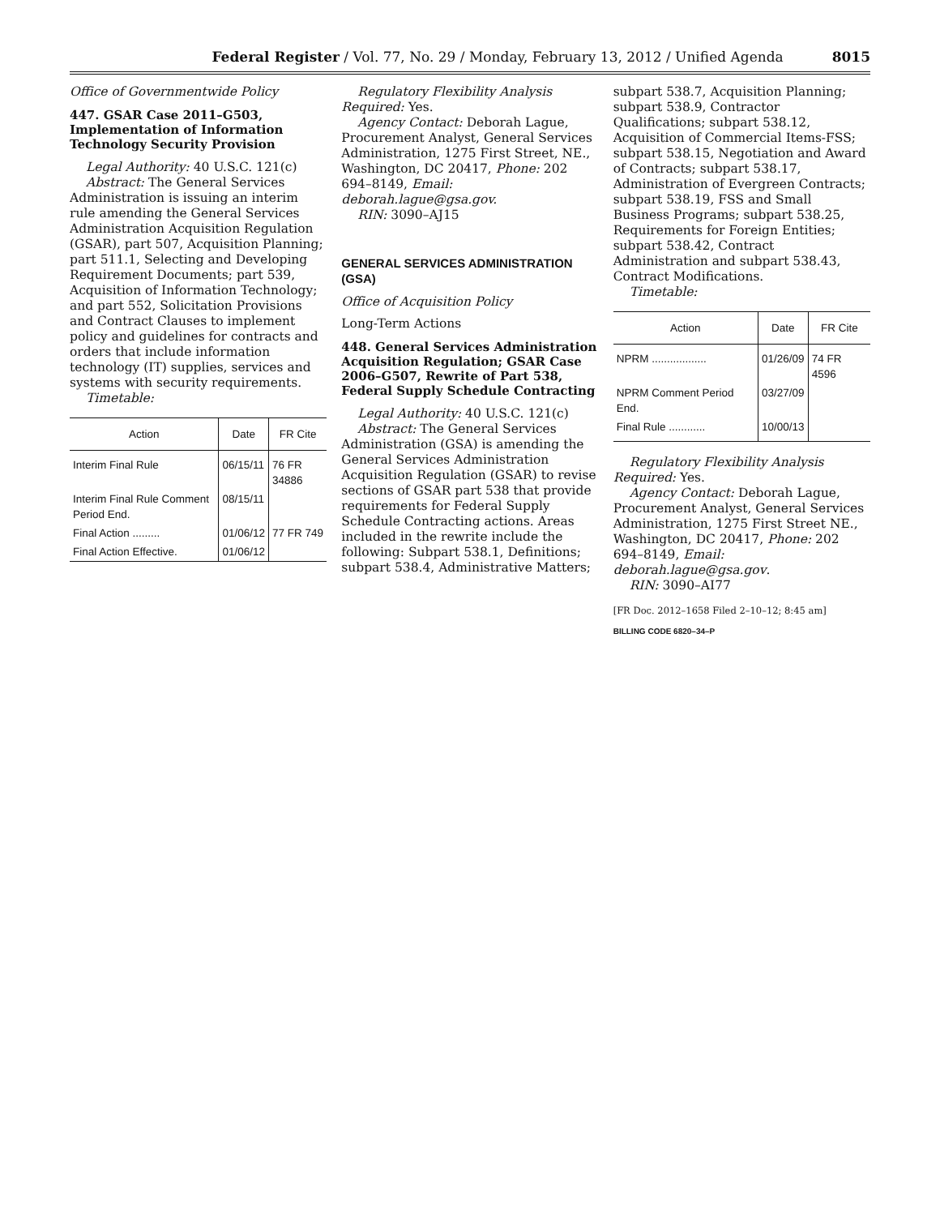Federal Register / Vol. 77, No. 29 / Monday, February 13, 2012 / Unified Agenda 8015
Office of Governmentwide Policy
447. GSAR Case 2011–G503, Implementation of Information Technology Security Provision
Legal Authority: 40 U.S.C. 121(c)
Abstract: The General Services Administration is issuing an interim rule amending the General Services Administration Acquisition Regulation (GSAR), part 507, Acquisition Planning; part 511.1, Selecting and Developing Requirement Documents; part 539, Acquisition of Information Technology; and part 552, Solicitation Provisions and Contract Clauses to implement policy and guidelines for contracts and orders that include information technology (IT) supplies, services and systems with security requirements.
Timetable:
| Action | Date | FR Cite |
| --- | --- | --- |
| Interim Final Rule | 06/15/11 | 76 FR 34886 |
| Interim Final Rule Comment Period End. | 08/15/11 | |
| Final Action ......... | 01/06/12 | 77 FR 749 |
| Final Action Effective. | 01/06/12 | |
Regulatory Flexibility Analysis Required: Yes.
Agency Contact: Deborah Lague, Procurement Analyst, General Services Administration, 1275 First Street, NE., Washington, DC 20417, Phone: 202 694–8149, Email: deborah.lague@gsa.gov.
RIN: 3090–AJ15
GENERAL SERVICES ADMINISTRATION (GSA)
Office of Acquisition Policy
Long-Term Actions
448. General Services Administration Acquisition Regulation; GSAR Case 2006–G507, Rewrite of Part 538, Federal Supply Schedule Contracting
Legal Authority: 40 U.S.C. 121(c)
Abstract: The General Services Administration (GSA) is amending the General Services Administration Acquisition Regulation (GSAR) to revise sections of GSAR part 538 that provide requirements for Federal Supply Schedule Contracting actions. Areas included in the rewrite include the following: Subpart 538.1, Definitions; subpart 538.4, Administrative Matters;
subpart 538.7, Acquisition Planning; subpart 538.9, Contractor Qualifications; subpart 538.12, Acquisition of Commercial Items-FSS; subpart 538.15, Negotiation and Award of Contracts; subpart 538.17, Administration of Evergreen Contracts; subpart 538.19, FSS and Small Business Programs; subpart 538.25, Requirements for Foreign Entities; subpart 538.42, Contract Administration and subpart 538.43, Contract Modifications.
Timetable:
| Action | Date | FR Cite |
| --- | --- | --- |
| NPRM .................. | 01/26/09 | 74 FR 4596 |
| NPRM Comment Period End. | 03/27/09 | |
| Final Rule ............ | 10/00/13 | |
Regulatory Flexibility Analysis Required: Yes.
Agency Contact: Deborah Lague, Procurement Analyst, General Services Administration, 1275 First Street NE., Washington, DC 20417, Phone: 202 694–8149, Email: deborah.lague@gsa.gov.
RIN: 3090–AI77
[FR Doc. 2012–1658 Filed 2–10–12; 8:45 am]
BILLING CODE 6820–34–P